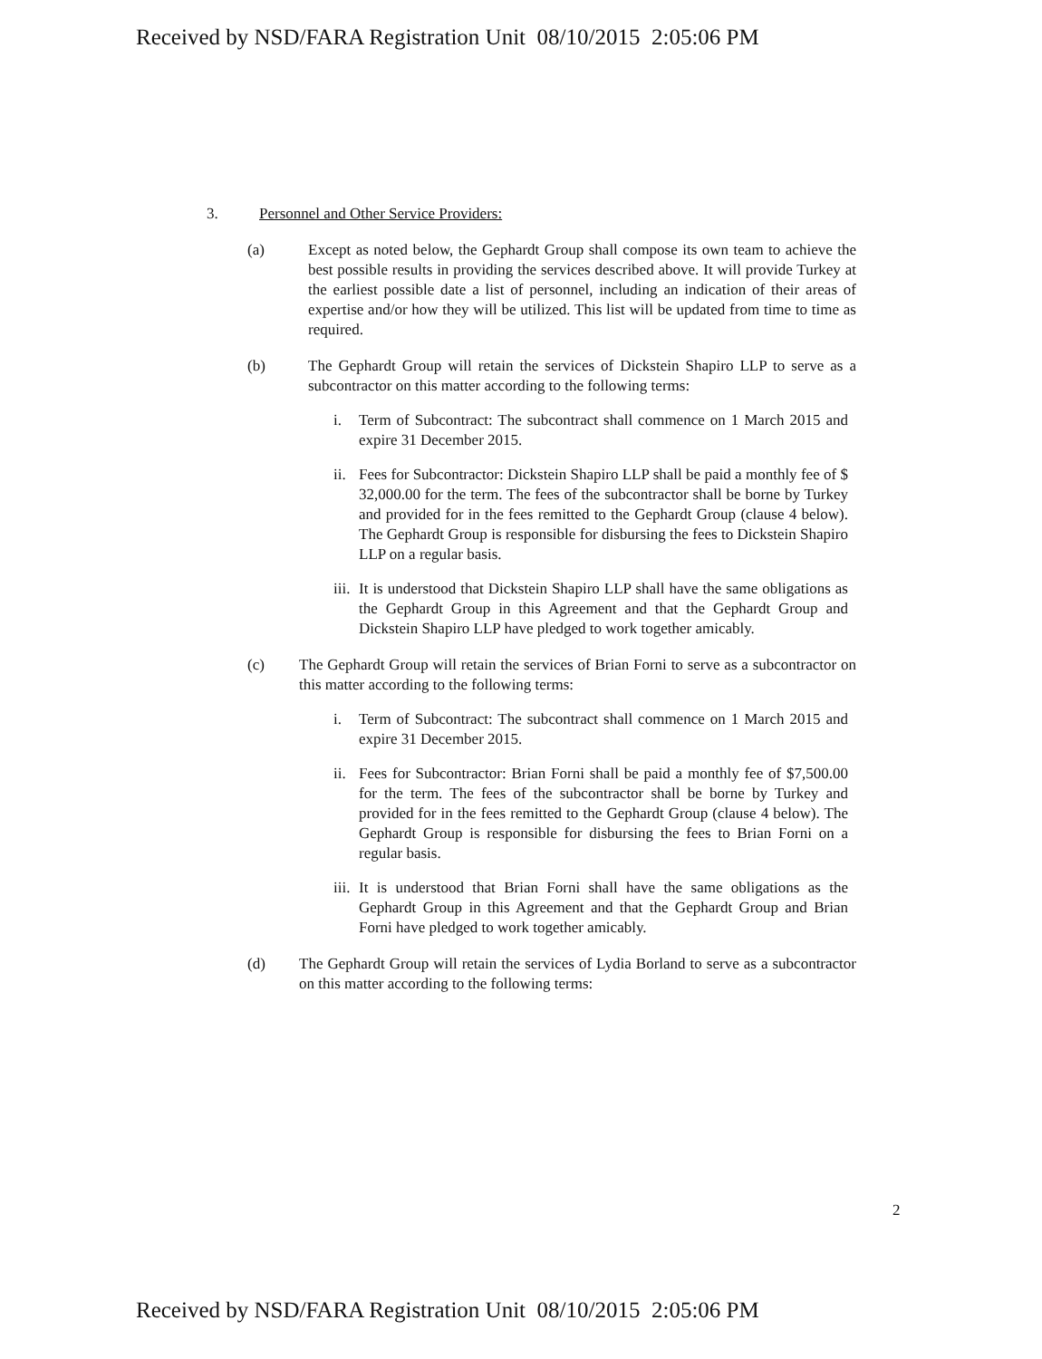Received by NSD/FARA Registration Unit 08/10/2015 2:05:06 PM
3. Personnel and Other Service Providers:
(a) Except as noted below, the Gephardt Group shall compose its own team to achieve the best possible results in providing the services described above. It will provide Turkey at the earliest possible date a list of personnel, including an indication of their areas of expertise and/or how they will be utilized. This list will be updated from time to time as required.
(b) The Gephardt Group will retain the services of Dickstein Shapiro LLP to serve as a subcontractor on this matter according to the following terms:
i. Term of Subcontract: The subcontract shall commence on 1 March 2015 and expire 31 December 2015.
ii.
Fees for Subcontractor: Dickstein Shapiro LLP shall be paid a monthly fee of $ 32,000.00 for the term. The fees of the subcontractor shall be borne by Turkey and provided for in the fees remitted to the Gephardt Group (clause 4 below). The Gephardt Group is responsible for disbursing the fees to Dickstein Shapiro LLP on a regular basis.
iii.
It is understood that Dickstein Shapiro LLP shall have the same obligations as the Gephardt Group in this Agreement and that the Gephardt Group and Dickstein Shapiro LLP have pledged to work together amicably.
(c) The Gephardt Group will retain the services of Brian Forni to serve as a subcontractor on this matter according to the following terms:
i. Term of Subcontract: The subcontract shall commence on 1 March 2015 and expire 31 December 2015.
ii.
Fees for Subcontractor: Brian Forni shall be paid a monthly fee of $7,500.00 for the term. The fees of the subcontractor shall be borne by Turkey and provided for in the fees remitted to the Gephardt Group (clause 4 below). The Gephardt Group is responsible for disbursing the fees to Brian Forni on a regular basis.
iii.
It is understood that Brian Forni shall have the same obligations as the Gephardt Group in this Agreement and that the Gephardt Group and Brian Forni have pledged to work together amicably.
(d) The Gephardt Group will retain the services of Lydia Borland to serve as a subcontractor on this matter according to the following terms:
2
Received by NSD/FARA Registration Unit 08/10/2015 2:05:06 PM